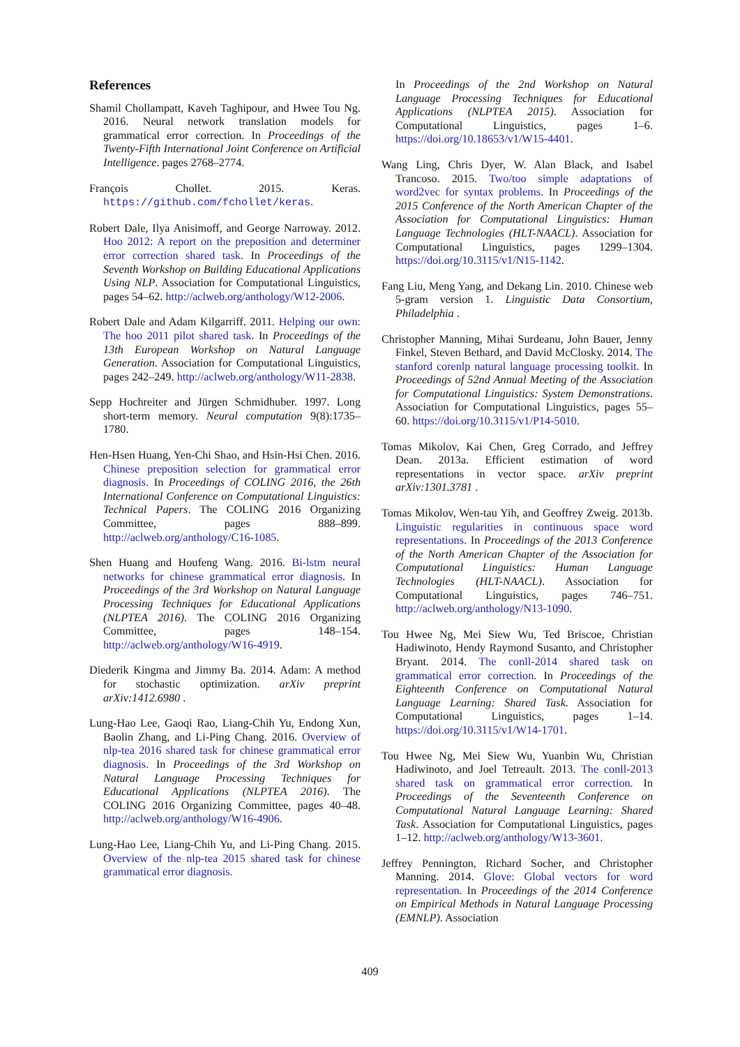References
Shamil Chollampatt, Kaveh Taghipour, and Hwee Tou Ng. 2016. Neural network translation models for grammatical error correction. In Proceedings of the Twenty-Fifth International Joint Conference on Artificial Intelligence. pages 2768–2774.
François Chollet. 2015. Keras. https://github.com/fchollet/keras.
Robert Dale, Ilya Anisimoff, and George Narroway. 2012. Hoo 2012: A report on the preposition and determiner error correction shared task. In Proceedings of the Seventh Workshop on Building Educational Applications Using NLP. Association for Computational Linguistics, pages 54–62. http://aclweb.org/anthology/W12-2006.
Robert Dale and Adam Kilgarriff. 2011. Helping our own: The hoo 2011 pilot shared task. In Proceedings of the 13th European Workshop on Natural Language Generation. Association for Computational Linguistics, pages 242–249. http://aclweb.org/anthology/W11-2838.
Sepp Hochreiter and Jürgen Schmidhuber. 1997. Long short-term memory. Neural computation 9(8):1735–1780.
Hen-Hsen Huang, Yen-Chi Shao, and Hsin-Hsi Chen. 2016. Chinese preposition selection for grammatical error diagnosis. In Proceedings of COLING 2016, the 26th International Conference on Computational Linguistics: Technical Papers. The COLING 2016 Organizing Committee, pages 888–899. http://aclweb.org/anthology/C16-1085.
Shen Huang and Houfeng Wang. 2016. Bi-lstm neural networks for chinese grammatical error diagnosis. In Proceedings of the 3rd Workshop on Natural Language Processing Techniques for Educational Applications (NLPTEA 2016). The COLING 2016 Organizing Committee, pages 148–154. http://aclweb.org/anthology/W16-4919.
Diederik Kingma and Jimmy Ba. 2014. Adam: A method for stochastic optimization. arXiv preprint arXiv:1412.6980 .
Lung-Hao Lee, Gaoqi Rao, Liang-Chih Yu, Endong Xun, Baolin Zhang, and Li-Ping Chang. 2016. Overview of nlp-tea 2016 shared task for chinese grammatical error diagnosis. In Proceedings of the 3rd Workshop on Natural Language Processing Techniques for Educational Applications (NLPTEA 2016). The COLING 2016 Organizing Committee, pages 40–48. http://aclweb.org/anthology/W16-4906.
Lung-Hao Lee, Liang-Chih Yu, and Li-Ping Chang. 2015. Overview of the nlp-tea 2015 shared task for chinese grammatical error diagnosis.
In Proceedings of the 2nd Workshop on Natural Language Processing Techniques for Educational Applications (NLPTEA 2015). Association for Computational Linguistics, pages 1–6. https://doi.org/10.18653/v1/W15-4401.
Wang Ling, Chris Dyer, W. Alan Black, and Isabel Trancoso. 2015. Two/too simple adaptations of word2vec for syntax problems. In Proceedings of the 2015 Conference of the North American Chapter of the Association for Computational Linguistics: Human Language Technologies (HLT-NAACL). Association for Computational Linguistics, pages 1299–1304. https://doi.org/10.3115/v1/N15-1142.
Fang Liu, Meng Yang, and Dekang Lin. 2010. Chinese web 5-gram version 1. Linguistic Data Consortium, Philadelphia .
Christopher Manning, Mihai Surdeanu, John Bauer, Jenny Finkel, Steven Bethard, and David McClosky. 2014. The stanford corenlp natural language processing toolkit. In Proceedings of 52nd Annual Meeting of the Association for Computational Linguistics: System Demonstrations. Association for Computational Linguistics, pages 55–60. https://doi.org/10.3115/v1/P14-5010.
Tomas Mikolov, Kai Chen, Greg Corrado, and Jeffrey Dean. 2013a. Efficient estimation of word representations in vector space. arXiv preprint arXiv:1301.3781 .
Tomas Mikolov, Wen-tau Yih, and Geoffrey Zweig. 2013b. Linguistic regularities in continuous space word representations. In Proceedings of the 2013 Conference of the North American Chapter of the Association for Computational Linguistics: Human Language Technologies (HLT-NAACL). Association for Computational Linguistics, pages 746–751. http://aclweb.org/anthology/N13-1090.
Tou Hwee Ng, Mei Siew Wu, Ted Briscoe, Christian Hadiwinoto, Hendy Raymond Susanto, and Christopher Bryant. 2014. The conll-2014 shared task on grammatical error correction. In Proceedings of the Eighteenth Conference on Computational Natural Language Learning: Shared Task. Association for Computational Linguistics, pages 1–14. https://doi.org/10.3115/v1/W14-1701.
Tou Hwee Ng, Mei Siew Wu, Yuanbin Wu, Christian Hadiwinoto, and Joel Tetreault. 2013. The conll-2013 shared task on grammatical error correction. In Proceedings of the Seventeenth Conference on Computational Natural Language Learning: Shared Task. Association for Computational Linguistics, pages 1–12. http://aclweb.org/anthology/W13-3601.
Jeffrey Pennington, Richard Socher, and Christopher Manning. 2014. Glove: Global vectors for word representation. In Proceedings of the 2014 Conference on Empirical Methods in Natural Language Processing (EMNLP). Association
409